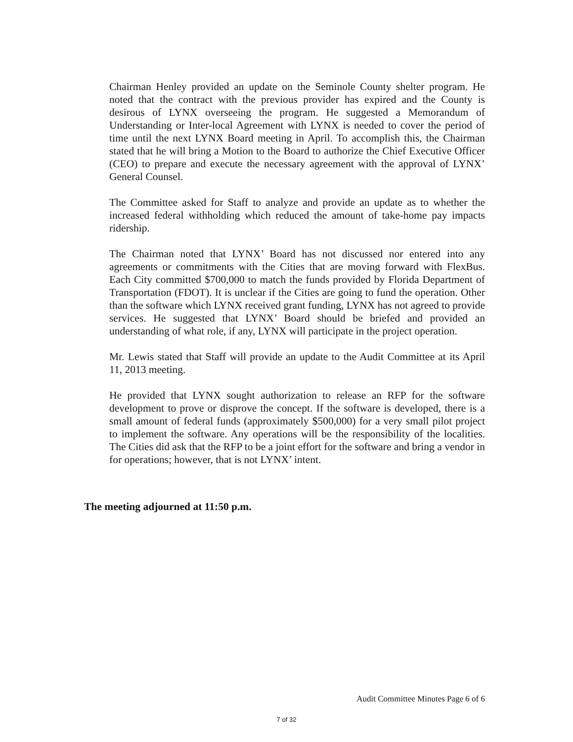Chairman Henley provided an update on the Seminole County shelter program. He noted that the contract with the previous provider has expired and the County is desirous of LYNX overseeing the program. He suggested a Memorandum of Understanding or Inter-local Agreement with LYNX is needed to cover the period of time until the next LYNX Board meeting in April. To accomplish this, the Chairman stated that he will bring a Motion to the Board to authorize the Chief Executive Officer (CEO) to prepare and execute the necessary agreement with the approval of LYNX’ General Counsel.
The Committee asked for Staff to analyze and provide an update as to whether the increased federal withholding which reduced the amount of take-home pay impacts ridership.
The Chairman noted that LYNX’ Board has not discussed nor entered into any agreements or commitments with the Cities that are moving forward with FlexBus. Each City committed $700,000 to match the funds provided by Florida Department of Transportation (FDOT). It is unclear if the Cities are going to fund the operation. Other than the software which LYNX received grant funding, LYNX has not agreed to provide services. He suggested that LYNX’ Board should be briefed and provided an understanding of what role, if any, LYNX will participate in the project operation.
Mr. Lewis stated that Staff will provide an update to the Audit Committee at its April 11, 2013 meeting.
He provided that LYNX sought authorization to release an RFP for the software development to prove or disprove the concept. If the software is developed, there is a small amount of federal funds (approximately $500,000) for a very small pilot project to implement the software. Any operations will be the responsibility of the localities. The Cities did ask that the RFP to be a joint effort for the software and bring a vendor in for operations; however, that is not LYNX’ intent.
The meeting adjourned at 11:50 p.m.
Audit Committee Minutes Page 6 of 6
7 of 32